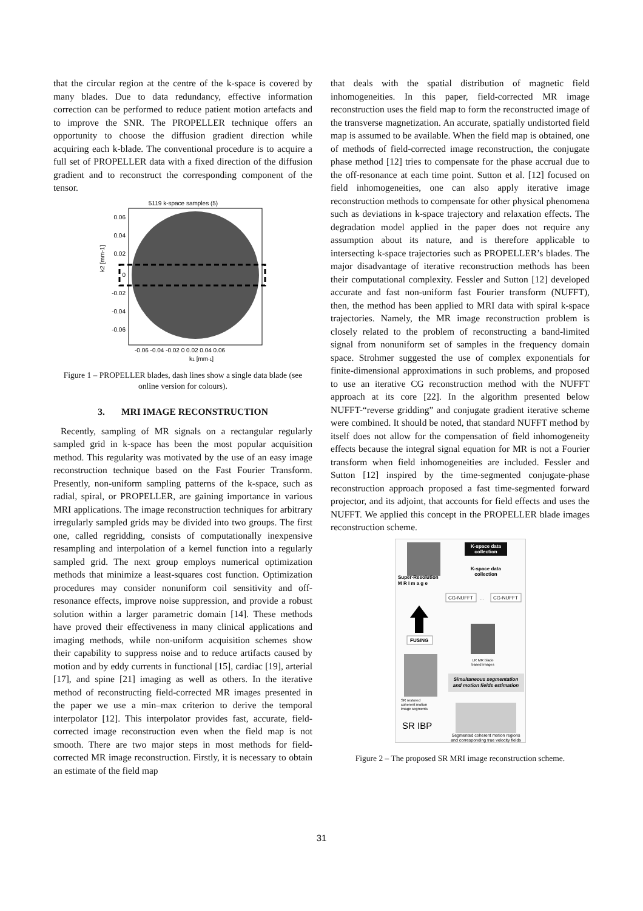that the circular region at the centre of the k-space is covered by many blades. Due to data redundancy, effective information correction can be performed to reduce patient motion artefacts and to improve the SNR. The PROPELLER technique offers an opportunity to choose the diffusion gradient direction while acquiring each k-blade. The conventional procedure is to acquire a full set of PROPELLER data with a fixed direction of the diffusion gradient and to reconstruct the corresponding component of the tensor.
5119 k-space samples (5)
0.06
0.04
0.02
0
-0.02
-0.04
-0.06
-0.06 -0.04 -0.02 0 0.02 0.04 0.06
k1 [mm-1]
k2 [mm-1]
Figure 1 – PROPELLER blades, dash lines show a single data blade (see online version for colours).
3. MRI IMAGE RECONSTRUCTION
Recently, sampling of MR signals on a rectangular regularly sampled grid in k-space has been the most popular acquisition method. This regularity was motivated by the use of an easy image reconstruction technique based on the Fast Fourier Transform. Presently, non-uniform sampling patterns of the k-space, such as radial, spiral, or PROPELLER, are gaining importance in various MRI applications. The image reconstruction techniques for arbitrary irregularly sampled grids may be divided into two groups. The first one, called regridding, consists of computationally inexpensive resampling and interpolation of a kernel function into a regularly sampled grid. The next group employs numerical optimization methods that minimize a least-squares cost function. Optimization procedures may consider nonuniform coil sensitivity and off-resonance effects, improve noise suppression, and provide a robust solution within a larger parametric domain [14]. These methods have proved their effectiveness in many clinical applications and imaging methods, while non-uniform acquisition schemes show their capability to suppress noise and to reduce artifacts caused by motion and by eddy currents in functional [15], cardiac [19], arterial [17], and spine [21] imaging as well as others. In the iterative method of reconstructing field-corrected MR images presented in the paper we use a min–max criterion to derive the temporal interpolator [12]. This interpolator provides fast, accurate, field-corrected image reconstruction even when the field map is not smooth. There are two major steps in most methods for field-corrected MR image reconstruction. Firstly, it is necessary to obtain an estimate of the field map
that deals with the spatial distribution of magnetic field inhomogeneities. In this paper, field-corrected MR image reconstruction uses the field map to form the reconstructed image of the transverse magnetization. An accurate, spatially undistorted field map is assumed to be available. When the field map is obtained, one of methods of field-corrected image reconstruction, the conjugate phase method [12] tries to compensate for the phase accrual due to the off-resonance at each time point. Sutton et al. [12] focused on field inhomogeneities, one can also apply iterative image reconstruction methods to compensate for other physical phenomena such as deviations in k-space trajectory and relaxation effects. The degradation model applied in the paper does not require any assumption about its nature, and is therefore applicable to intersecting k-space trajectories such as PROPELLER’s blades. The major disadvantage of iterative reconstruction methods has been their computational complexity. Fessler and Sutton [12] developed accurate and fast non-uniform fast Fourier transform (NUFFT), then, the method has been applied to MRI data with spiral k-space trajectories. Namely, the MR image reconstruction problem is closely related to the problem of reconstructing a band-limited signal from nonuniform set of samples in the frequency domain space. Strohmer suggested the use of complex exponentials for finite-dimensional approximations in such problems, and proposed to use an iterative CG reconstruction method with the NUFFT approach at its core [22]. In the algorithm presented below NUFFT-“reverse gridding” and conjugate gradient iterative scheme were combined. It should be noted, that standard NUFFT method by itself does not allow for the compensation of field inhomogeneity effects because the integral signal equation for MR is not a Fourier transform when field inhomogeneities are included. Fessler and Sutton [12] inspired by the time-segmented conjugate-phase reconstruction approach proposed a fast time-segmented forward projector, and its adjoint, that accounts for field effects and uses the NUFFT. We applied this concept in the PROPELLER blade images reconstruction scheme.
K-space data
collection
K-space data
collection
Super-Resolution
M R I m a g e
CG-NUFFT
...
CG-NUFFT
FUSING
LR MR blade
based images
Simultaneous segmentation
and motion fields estimation
SR restored
coherent motion
image segments
SR IBP
Segmented coherent motion regions
and corresponding true velocity fields
Figure 2 – The proposed SR MRI image reconstruction scheme.
31